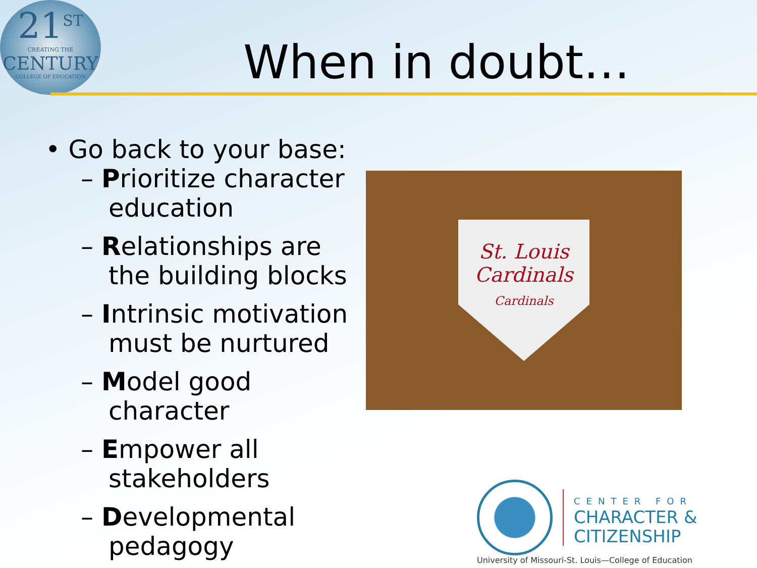21<sup>ST</sup>
CREATING THE
CENTURY
COLLEGE OF EDUCATION
When in doubt…
• Go back to your base:
– Prioritize character education
– Relationships are the building blocks
– Intrinsic motivation must be nurtured
– Model good character
– Empower all stakeholders
– Developmental pedagogy
St. Louis Cardinals
Cardinals
CENTER FOR
CHARACTER &
CITIZENSHIP
University of Missouri-St. Louis—College of Education